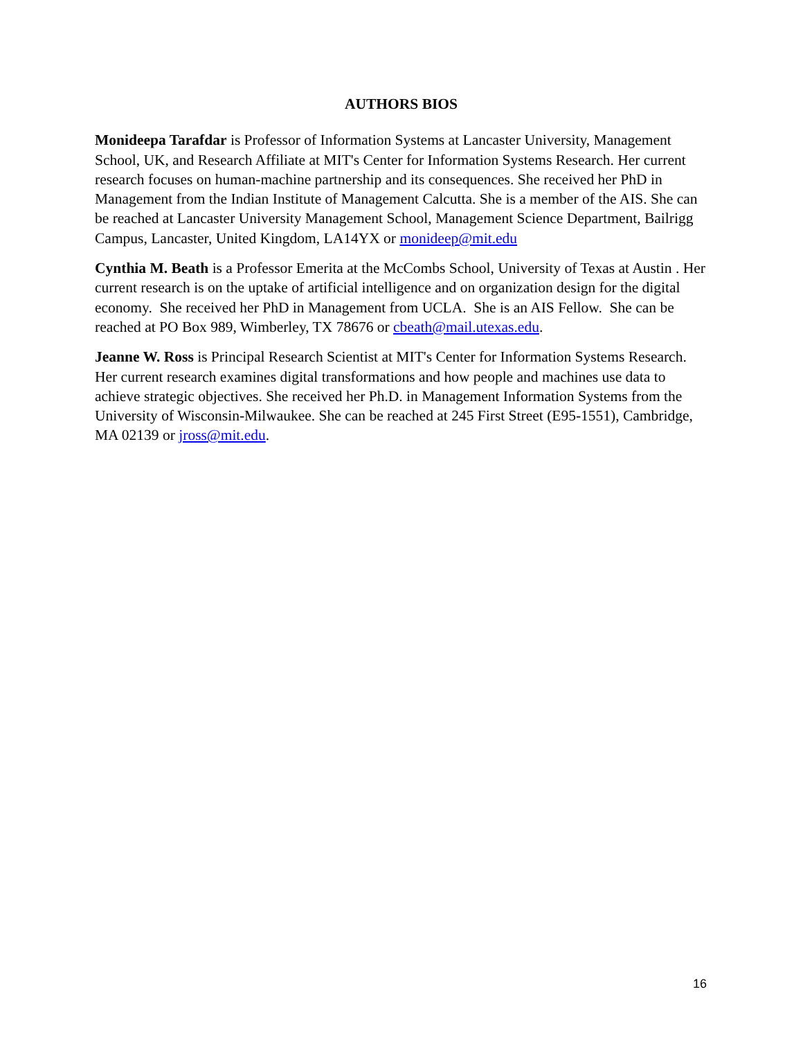AUTHORS BIOS
Monideepa Tarafdar is Professor of Information Systems at Lancaster University, Management School, UK, and Research Affiliate at MIT's Center for Information Systems Research. Her current research focuses on human-machine partnership and its consequences. She received her PhD in Management from the Indian Institute of Management Calcutta. She is a member of the AIS. She can be reached at Lancaster University Management School, Management Science Department, Bailrigg Campus, Lancaster, United Kingdom, LA14YX or monideep@mit.edu
Cynthia M. Beath is a Professor Emerita at the McCombs School, University of Texas at Austin . Her current research is on the uptake of artificial intelligence and on organization design for the digital economy. She received her PhD in Management from UCLA. She is an AIS Fellow. She can be reached at PO Box 989, Wimberley, TX 78676 or cbeath@mail.utexas.edu.
Jeanne W. Ross is Principal Research Scientist at MIT's Center for Information Systems Research. Her current research examines digital transformations and how people and machines use data to achieve strategic objectives. She received her Ph.D. in Management Information Systems from the University of Wisconsin-Milwaukee. She can be reached at 245 First Street (E95-1551), Cambridge, MA 02139 or jross@mit.edu.
16